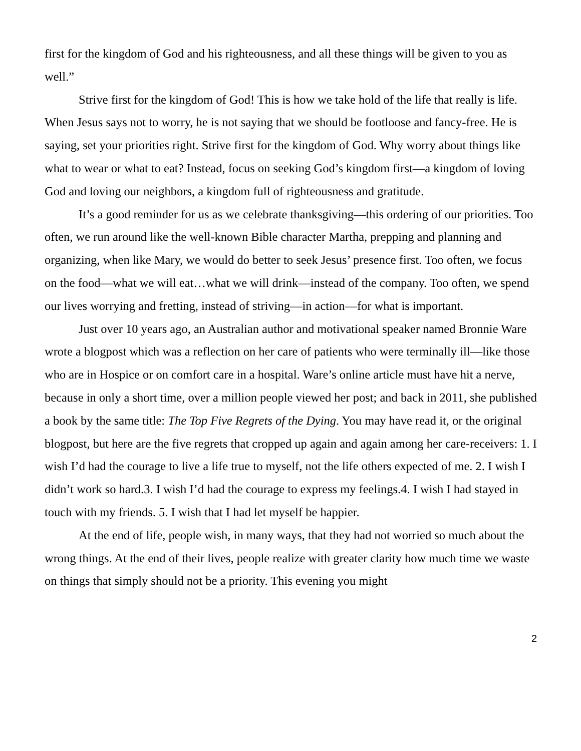first for the kingdom of God and his righteousness, and all these things will be given to you as well.”
Strive first for the kingdom of God! This is how we take hold of the life that really is life. When Jesus says not to worry, he is not saying that we should be footloose and fancy-free. He is saying, set your priorities right. Strive first for the kingdom of God. Why worry about things like what to wear or what to eat? Instead, focus on seeking God’s kingdom first—a kingdom of loving God and loving our neighbors, a kingdom full of righteousness and gratitude.
It’s a good reminder for us as we celebrate thanksgiving—this ordering of our priorities. Too often, we run around like the well-known Bible character Martha, prepping and planning and organizing, when like Mary, we would do better to seek Jesus’ presence first. Too often, we focus on the food—what we will eat…what we will drink—instead of the company. Too often, we spend our lives worrying and fretting, instead of striving—in action—for what is important.
Just over 10 years ago, an Australian author and motivational speaker named Bronnie Ware wrote a blogpost which was a reflection on her care of patients who were terminally ill—like those who are in Hospice or on comfort care in a hospital. Ware’s online article must have hit a nerve, because in only a short time, over a million people viewed her post; and back in 2011, she published a book by the same title: The Top Five Regrets of the Dying. You may have read it, or the original blogpost, but here are the five regrets that cropped up again and again among her care-receivers: 1. I wish I’d had the courage to live a life true to myself, not the life others expected of me. 2. I wish I didn’t work so hard.3. I wish I’d had the courage to express my feelings.4. I wish I had stayed in touch with my friends. 5. I wish that I had let myself be happier.
At the end of life, people wish, in many ways, that they had not worried so much about the wrong things. At the end of their lives, people realize with greater clarity how much time we waste on things that simply should not be a priority. This evening you might
2